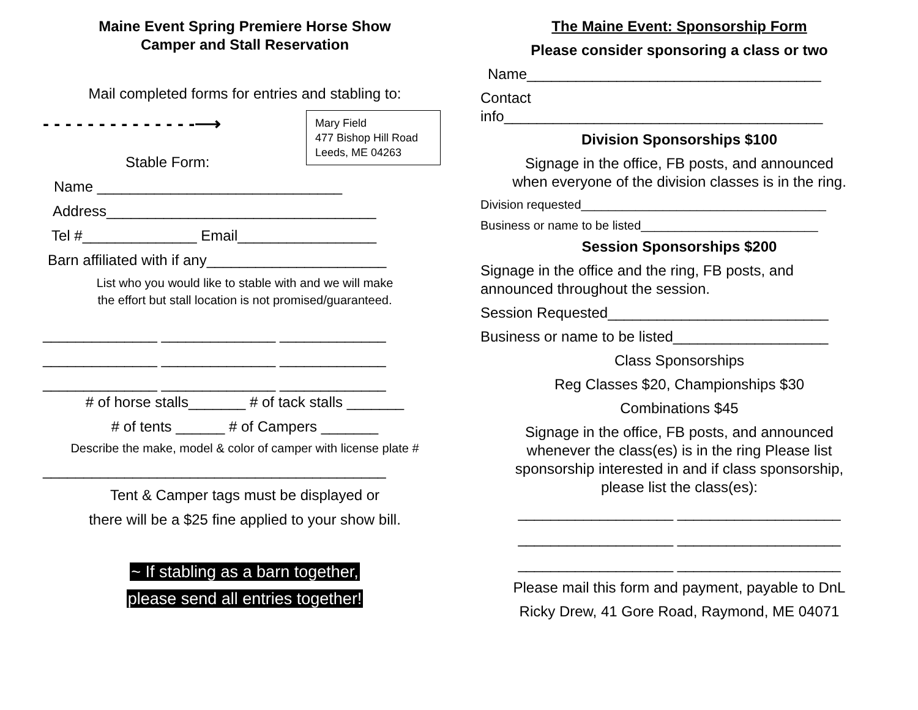Maine Event Spring Premiere Horse Show
Camper and Stall Reservation
Mail completed forms for entries and stabling to:
- - - - - - - - - - - - - -⟶
Mary Field
477 Bishop Hill Road
Leeds, ME 04263
Stable Form:
Name ______________________________
Address_________________________________
Tel #______________ Email_________________
Barn affiliated with if any______________________
List who you would like to stable with and we will make
the effort but stall location is not promised/guaranteed.
______________ ______________ _____________
______________ ______________ _____________
______________ ______________ _____________
# of horse stalls_______ # of tack stalls _______
# of tents ______ # of Campers _______
Describe the make, model & color of camper with license plate #
__________________________________________
Tent & Camper tags must be displayed or
there will be a $25 fine applied to your show bill.
~ If stabling as a barn together,
please send all entries together!
The Maine Event: Sponsorship Form
Please consider sponsoring a class or two
Name____________________________________
Contact
info_______________________________________
Division Sponsorships $100
Signage in the office, FB posts, and announced
when everyone of the division classes is in the ring.
Division requested____________________________________
Business or name to be listed__________________________
Session Sponsorships $200
Signage in the office and the ring, FB posts, and
announced throughout the session.
Session Requested___________________________
Business or name to be listed___________________
Class Sponsorships
Reg Classes $20, Championships $30
Combinations $45
Signage in the office, FB posts, and announced
whenever the class(es) is in the ring Please list
sponsorship interested in and if class sponsorship,
please list the class(es):
___________________ ____________________
___________________ ____________________
___________________ ____________________
Please mail this form and payment, payable to DnL
Ricky Drew, 41 Gore Road, Raymond, ME 04071